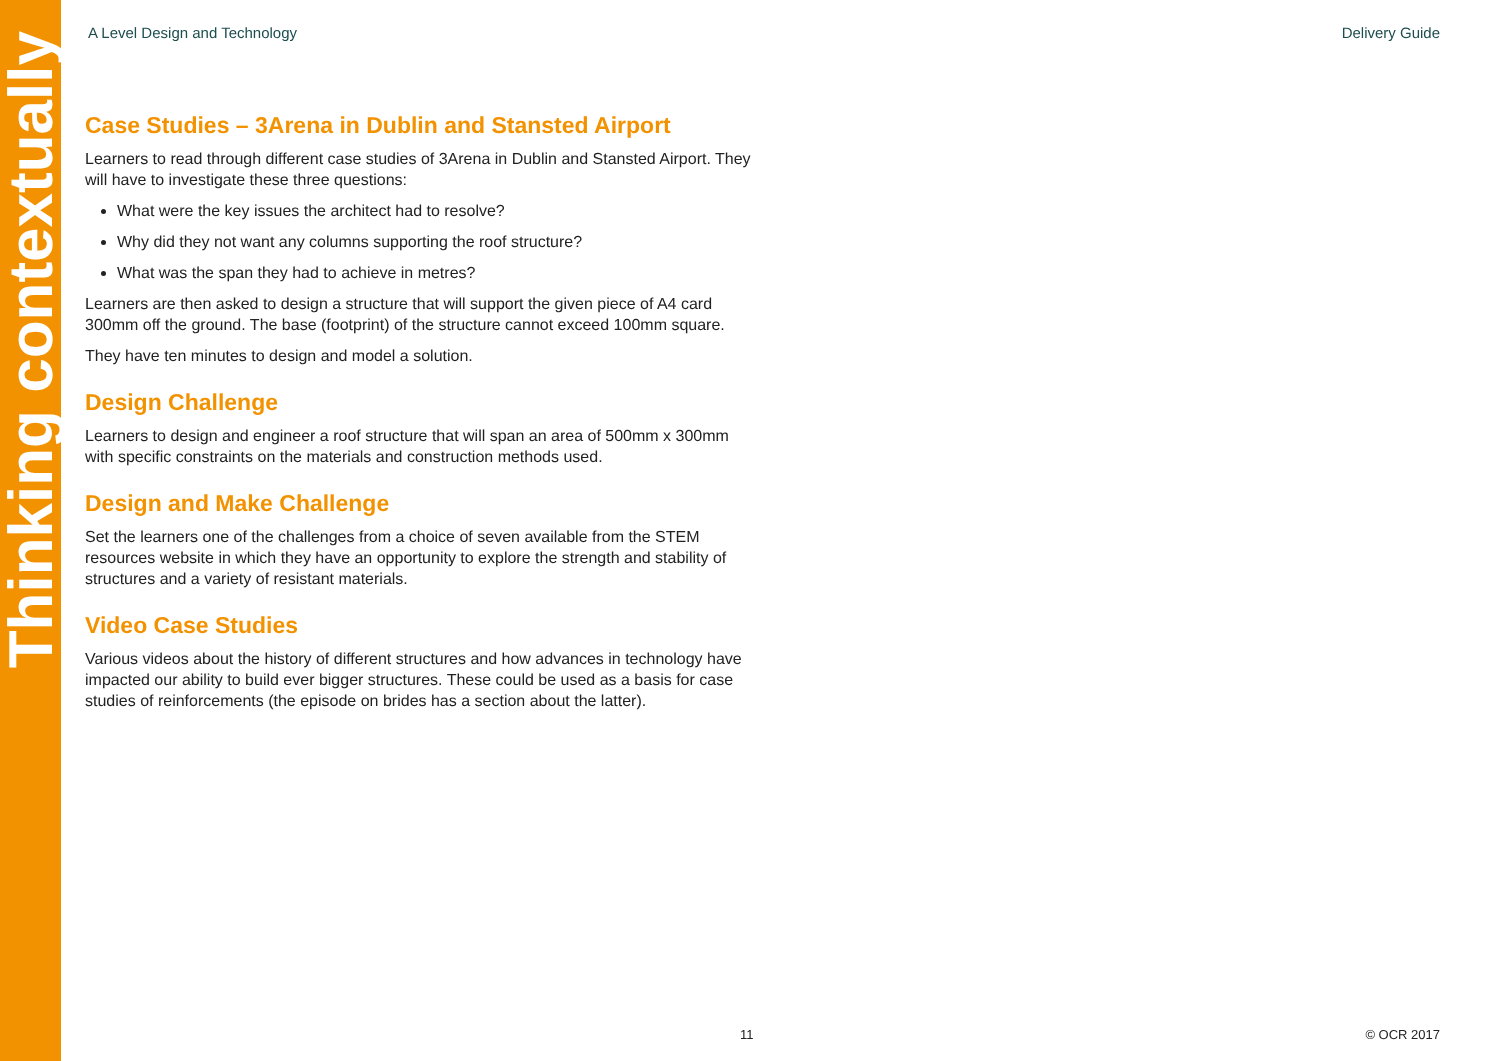Thinking contextually
A Level Design and Technology Delivery Guide
Case Studies – 3Arena in Dublin and Stansted Airport
Learners to read through different case studies of 3Arena in Dublin and Stansted Airport. They will have to investigate these three questions:
What were the key issues the architect had to resolve?
Why did they not want any columns supporting the roof structure?
What was the span they had to achieve in metres?
Learners are then asked to design a structure that will support the given piece of A4 card 300mm off the ground. The base (footprint) of the structure cannot exceed 100mm square.
They have ten minutes to design and model a solution.
Design Challenge
Learners to design and engineer a roof structure that will span an area of 500mm x 300mm with specific constraints on the materials and construction methods used.
Design and Make Challenge
Set the learners one of the challenges from a choice of seven available from the STEM resources website in which they have an opportunity to explore the strength and stability of structures and a variety of resistant materials.
Video Case Studies
Various videos about the history of different structures and how advances in technology have impacted our ability to build ever bigger structures. These could be used as a basis for case studies of reinforcements (the episode on brides has a section about the latter).
11 © OCR 2017